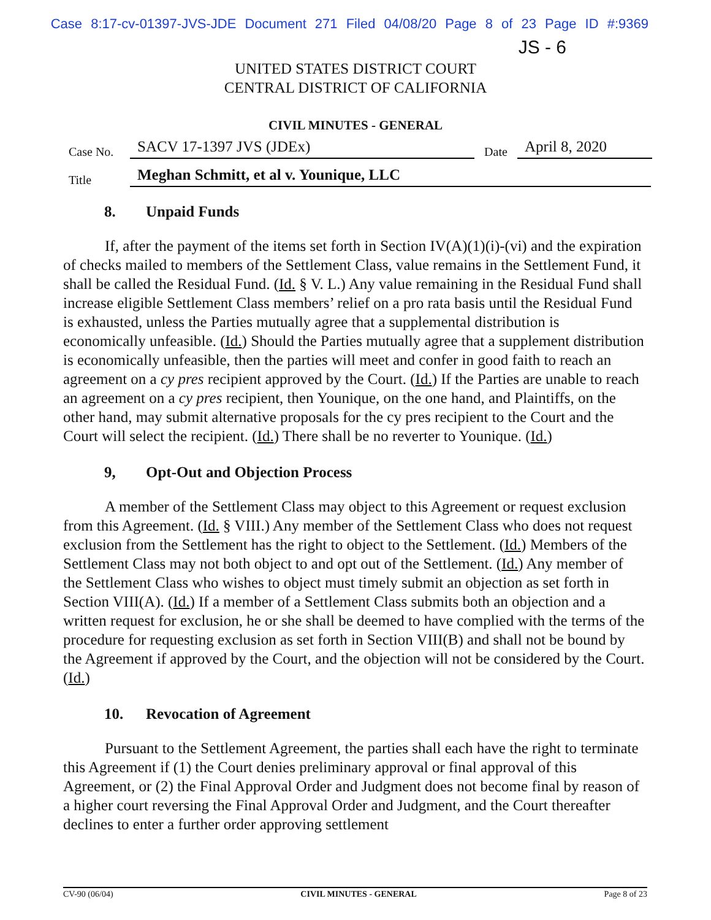Case 8:17-cv-01397-JVS-JDE Document 271 Filed 04/08/20 Page 8 of 23 Page ID #:9369
JS - 6
UNITED STATES DISTRICT COURT
CENTRAL DISTRICT OF CALIFORNIA
CIVIL MINUTES - GENERAL
Case No.
SACV 17-1397 JVS (JDEx)
Date
April 8, 2020
Title
Meghan Schmitt, et al v. Younique, LLC
8. Unpaid Funds
If, after the payment of the items set forth in Section IV(A)(1)(i)-(vi) and the expiration of checks mailed to members of the Settlement Class, value remains in the Settlement Fund, it shall be called the Residual Fund. (Id. § V. L.) Any value remaining in the Residual Fund shall increase eligible Settlement Class members’ relief on a pro rata basis until the Residual Fund is exhausted, unless the Parties mutually agree that a supplemental distribution is economically unfeasible. (Id.) Should the Parties mutually agree that a supplement distribution is economically unfeasible, then the parties will meet and confer in good faith to reach an agreement on a cy pres recipient approved by the Court. (Id.) If the Parties are unable to reach an agreement on a cy pres recipient, then Younique, on the one hand, and Plaintiffs, on the other hand, may submit alternative proposals for the cy pres recipient to the Court and the Court will select the recipient. (Id.) There shall be no reverter to Younique. (Id.)
9, Opt-Out and Objection Process
A member of the Settlement Class may object to this Agreement or request exclusion from this Agreement. (Id. § VIII.) Any member of the Settlement Class who does not request exclusion from the Settlement has the right to object to the Settlement. (Id.) Members of the Settlement Class may not both object to and opt out of the Settlement. (Id.) Any member of the Settlement Class who wishes to object must timely submit an objection as set forth in Section VIII(A). (Id.) If a member of a Settlement Class submits both an objection and a written request for exclusion, he or she shall be deemed to have complied with the terms of the procedure for requesting exclusion as set forth in Section VIII(B) and shall not be bound by the Agreement if approved by the Court, and the objection will not be considered by the Court. (Id.)
10. Revocation of Agreement
Pursuant to the Settlement Agreement, the parties shall each have the right to terminate this Agreement if (1) the Court denies preliminary approval or final approval of this Agreement, or (2) the Final Approval Order and Judgment does not become final by reason of a higher court reversing the Final Approval Order and Judgment, and the Court thereafter declines to enter a further order approving settlement
CV-90 (06/04) CIVIL MINUTES - GENERAL Page 8 of 23